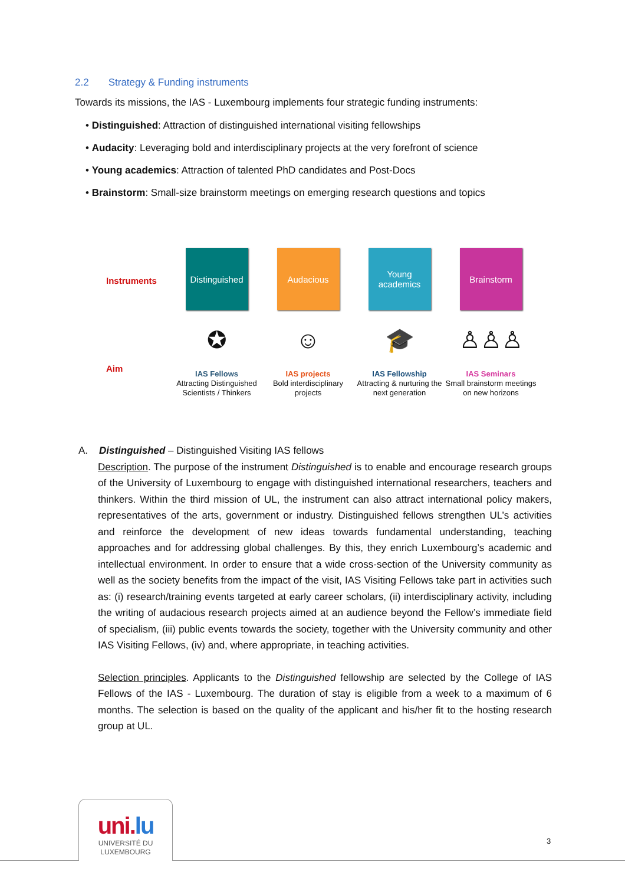2.2 Strategy & Funding instruments
Towards its missions, the IAS - Luxembourg implements four strategic funding instruments:
• Distinguished: Attraction of distinguished international visiting fellowships
• Audacity: Leveraging bold and interdisciplinary projects at the very forefront of science
• Young academics: Attraction of talented PhD candidates and Post-Docs
• Brainstorm: Small-size brainstorm meetings on emerging research questions and topics
Instruments
Distinguished
Audacious
Young
academics
Brainstorm
✪
☺
🎓
♙♙♙
Aim
IAS Fellows
Attracting Distinguished Scientists / Thinkers
IAS projects
Bold interdisciplinary projects
IAS Fellowship
Attracting & nurturing the next generation
IAS Seminars
Small brainstorm meetings on new horizons
A. Distinguished – Distinguished Visiting IAS fellows
Description. The purpose of the instrument Distinguished is to enable and encourage research groups of the University of Luxembourg to engage with distinguished international researchers, teachers and thinkers. Within the third mission of UL, the instrument can also attract international policy makers, representatives of the arts, government or industry. Distinguished fellows strengthen UL’s activities and reinforce the development of new ideas towards fundamental understanding, teaching approaches and for addressing global challenges. By this, they enrich Luxembourg’s academic and intellectual environment. In order to ensure that a wide cross-section of the University community as well as the society benefits from the impact of the visit, IAS Visiting Fellows take part in activities such as: (i) research/training events targeted at early career scholars, (ii) interdisciplinary activity, including the writing of audacious research projects aimed at an audience beyond the Fellow’s immediate field of specialism, (iii) public events towards the society, together with the University community and other IAS Visiting Fellows, (iv) and, where appropriate, in teaching activities.
Selection principles. Applicants to the Distinguished fellowship are selected by the College of IAS Fellows of the IAS - Luxembourg. The duration of stay is eligible from a week to a maximum of 6 months. The selection is based on the quality of the applicant and his/her fit to the hosting research group at UL.
uni.lu
UNIVERSITÉ DU
LUXEMBOURG
3